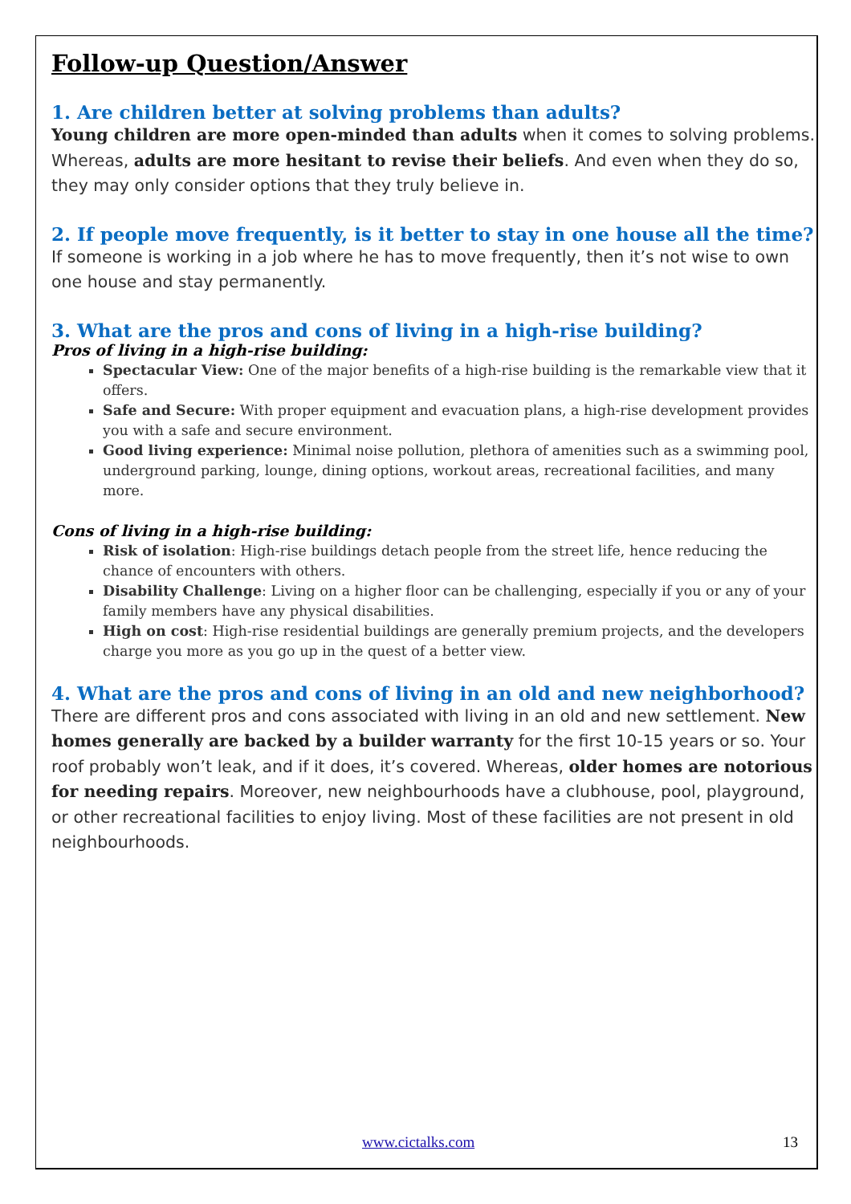Follow-up Question/Answer
1. Are children better at solving problems than adults?
Young children are more open-minded than adults when it comes to solving problems. Whereas, adults are more hesitant to revise their beliefs. And even when they do so, they may only consider options that they truly believe in.
2. If people move frequently, is it better to stay in one house all the time?
If someone is working in a job where he has to move frequently, then it’s not wise to own one house and stay permanently.
3. What are the pros and cons of living in a high-rise building?
Pros of living in a high-rise building:
Spectacular View: One of the major benefits of a high-rise building is the remarkable view that it offers.
Safe and Secure: With proper equipment and evacuation plans, a high-rise development provides you with a safe and secure environment.
Good living experience: Minimal noise pollution, plethora of amenities such as a swimming pool, underground parking, lounge, dining options, workout areas, recreational facilities, and many more.
Cons of living in a high-rise building:
Risk of isolation: High-rise buildings detach people from the street life, hence reducing the chance of encounters with others.
Disability Challenge: Living on a higher floor can be challenging, especially if you or any of your family members have any physical disabilities.
High on cost: High-rise residential buildings are generally premium projects, and the developers charge you more as you go up in the quest of a better view.
4. What are the pros and cons of living in an old and new neighborhood?
There are different pros and cons associated with living in an old and new settlement. New homes generally are backed by a builder warranty for the first 10-15 years or so. Your roof probably won’t leak, and if it does, it’s covered. Whereas, older homes are notorious for needing repairs. Moreover, new neighbourhoods have a clubhouse, pool, playground, or other recreational facilities to enjoy living. Most of these facilities are not present in old neighbourhoods.
www.cictalks.com 13